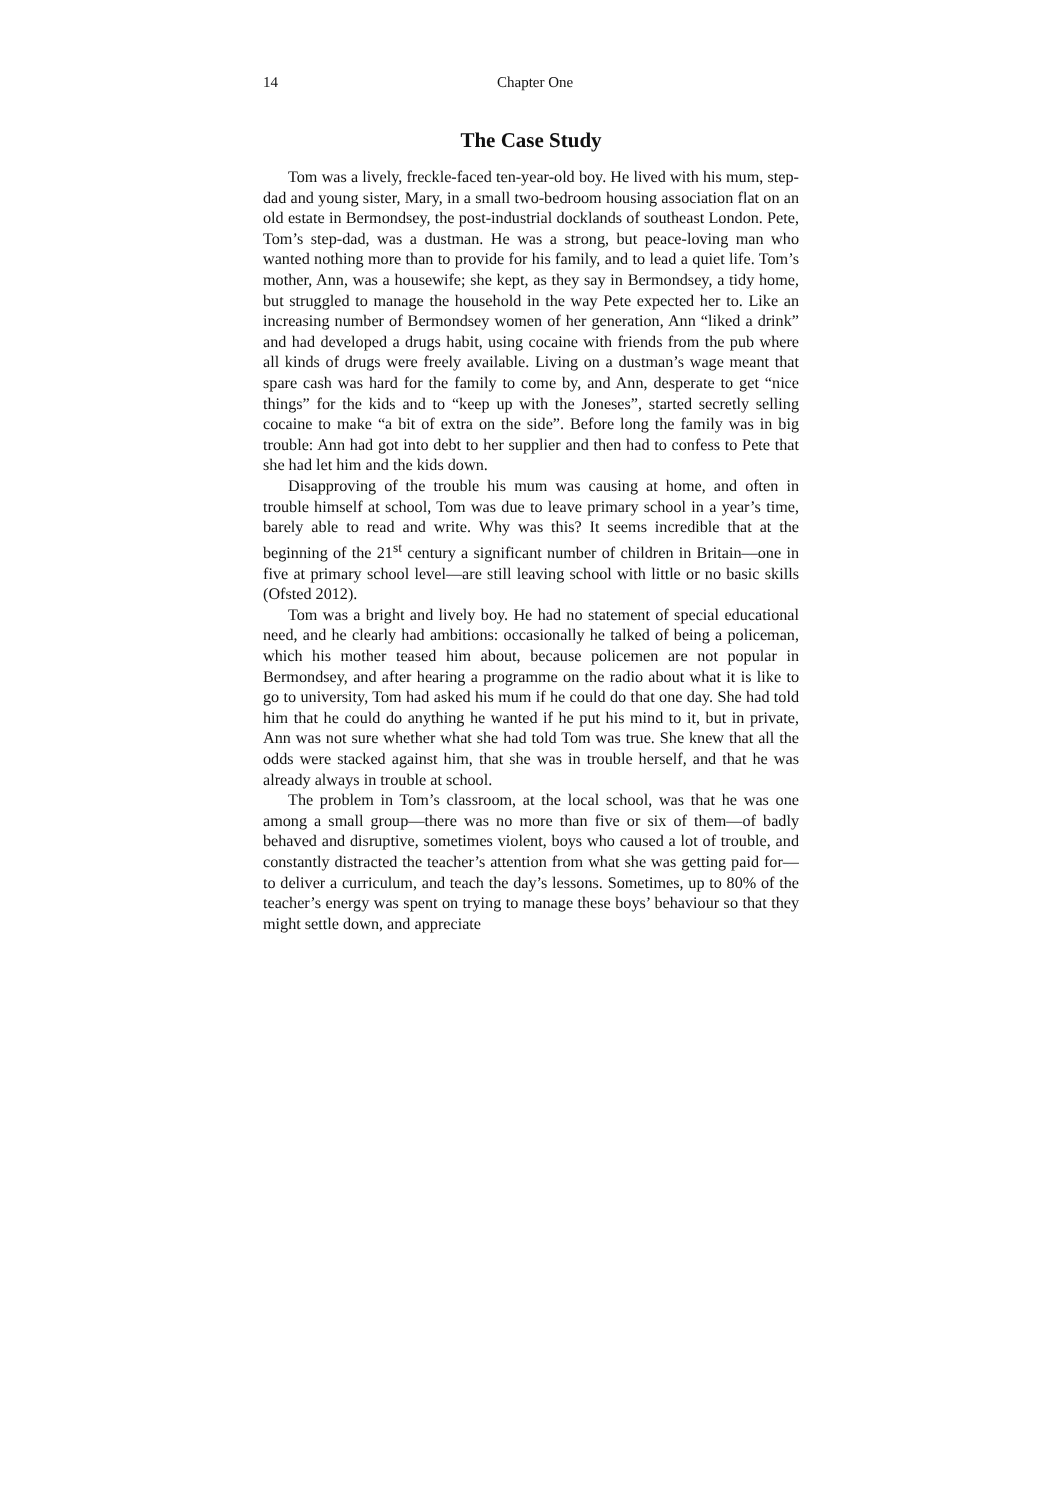14 Chapter One
The Case Study
Tom was a lively, freckle-faced ten-year-old boy. He lived with his mum, step-dad and young sister, Mary, in a small two-bedroom housing association flat on an old estate in Bermondsey, the post-industrial docklands of southeast London. Pete, Tom’s step-dad, was a dustman. He was a strong, but peace-loving man who wanted nothing more than to provide for his family, and to lead a quiet life. Tom’s mother, Ann, was a housewife; she kept, as they say in Bermondsey, a tidy home, but struggled to manage the household in the way Pete expected her to. Like an increasing number of Bermondsey women of her generation, Ann “liked a drink” and had developed a drugs habit, using cocaine with friends from the pub where all kinds of drugs were freely available. Living on a dustman’s wage meant that spare cash was hard for the family to come by, and Ann, desperate to get “nice things” for the kids and to “keep up with the Joneses”, started secretly selling cocaine to make “a bit of extra on the side”. Before long the family was in big trouble: Ann had got into debt to her supplier and then had to confess to Pete that she had let him and the kids down.
Disapproving of the trouble his mum was causing at home, and often in trouble himself at school, Tom was due to leave primary school in a year’s time, barely able to read and write. Why was this? It seems incredible that at the beginning of the 21<sup>st</sup> century a significant number of children in Britain—one in five at primary school level—are still leaving school with little or no basic skills (Ofsted 2012).
Tom was a bright and lively boy. He had no statement of special educational need, and he clearly had ambitions: occasionally he talked of being a policeman, which his mother teased him about, because policemen are not popular in Bermondsey, and after hearing a programme on the radio about what it is like to go to university, Tom had asked his mum if he could do that one day. She had told him that he could do anything he wanted if he put his mind to it, but in private, Ann was not sure whether what she had told Tom was true. She knew that all the odds were stacked against him, that she was in trouble herself, and that he was already always in trouble at school.
The problem in Tom’s classroom, at the local school, was that he was one among a small group—there was no more than five or six of them—of badly behaved and disruptive, sometimes violent, boys who caused a lot of trouble, and constantly distracted the teacher’s attention from what she was getting paid for—to deliver a curriculum, and teach the day’s lessons. Sometimes, up to 80% of the teacher’s energy was spent on trying to manage these boys’ behaviour so that they might settle down, and appreciate